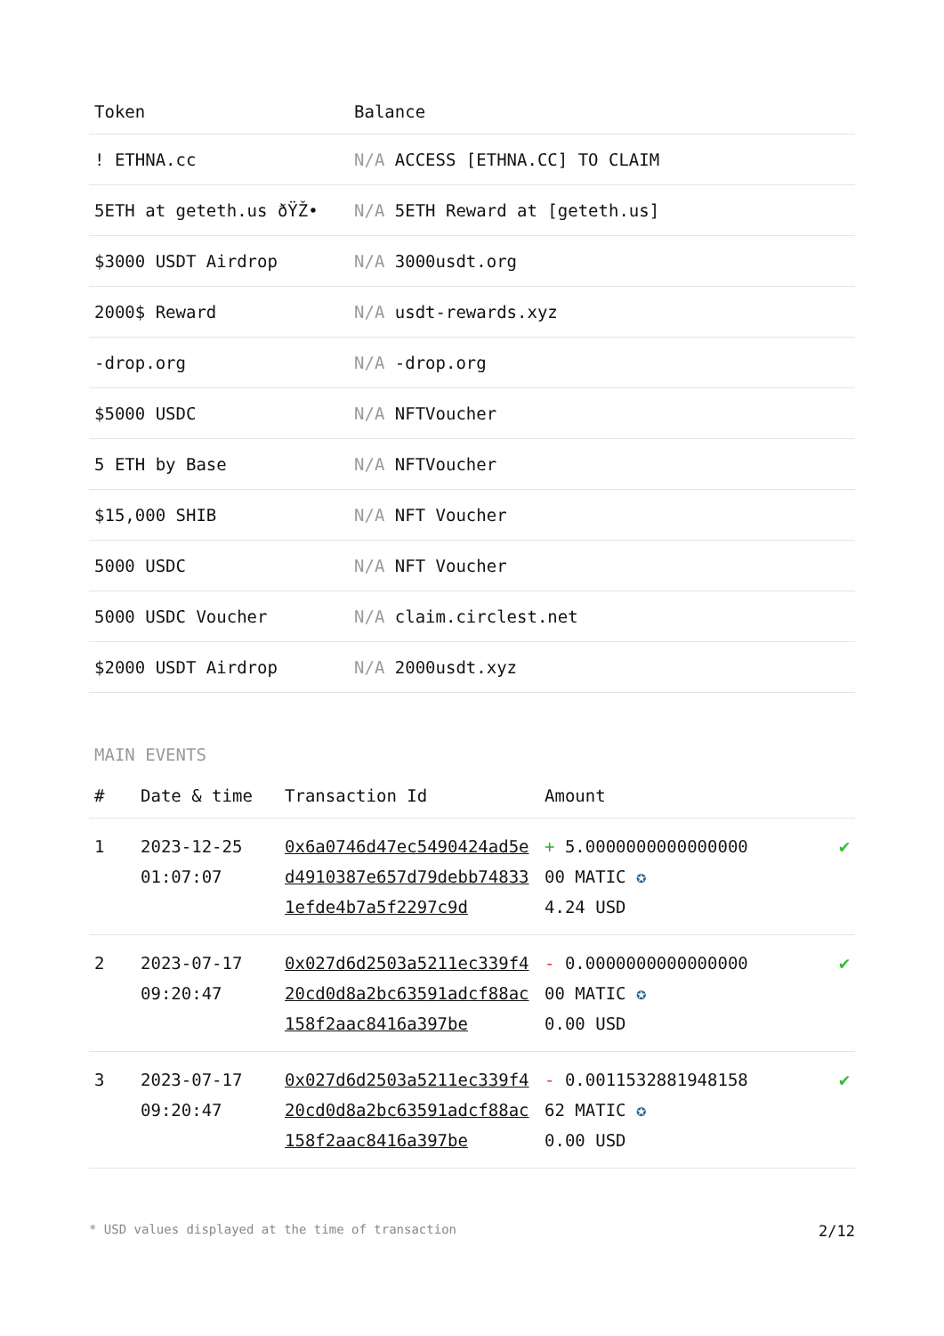| Token | Balance |
| --- | --- |
| ! ETHNA.cc | N/A ACCESS [ETHNA.CC] TO CLAIM |
| 5ETH at geteth.us ðŸŽ• | N/A 5ETH Reward at [geteth.us] |
| $3000 USDT Airdrop | N/A 3000usdt.org |
| 2000$ Reward | N/A usdt-rewards.xyz |
| -drop.org | N/A -drop.org |
| $5000 USDC | N/A NFTVoucher |
| 5 ETH by Base | N/A NFTVoucher |
| $15,000 SHIB | N/A NFT Voucher |
| 5000 USDC | N/A NFT Voucher |
| 5000 USDC Voucher | N/A claim.circlest.net |
| $2000 USDT Airdrop | N/A 2000usdt.xyz |
MAIN EVENTS
| # | Date & time | Transaction Id | Amount | |
| --- | --- | --- | --- | --- |
| 1 | 2023-12-25 01:07:07 | 0x6a0746d47ec5490424ad5ed4910387e657d79debb748331efde4b7a5f2297c9d | + 5.000000000000000000 MATIC ✪ 4.24 USD | ✔ |
| 2 | 2023-07-17 09:20:47 | 0x027d6d2503a5211ec339f420cd0d8a2bc63591adcf88ac158f2aac8416a397be | - 0.000000000000000000 MATIC ✪ 0.00 USD | ✔ |
| 3 | 2023-07-17 09:20:47 | 0x027d6d2503a5211ec339f420cd0d8a2bc63591adcf88ac158f2aac8416a397be | - 0.001153288194815862 MATIC ✪ 0.00 USD | ✔ |
* USD values displayed at the time of transaction 2/12